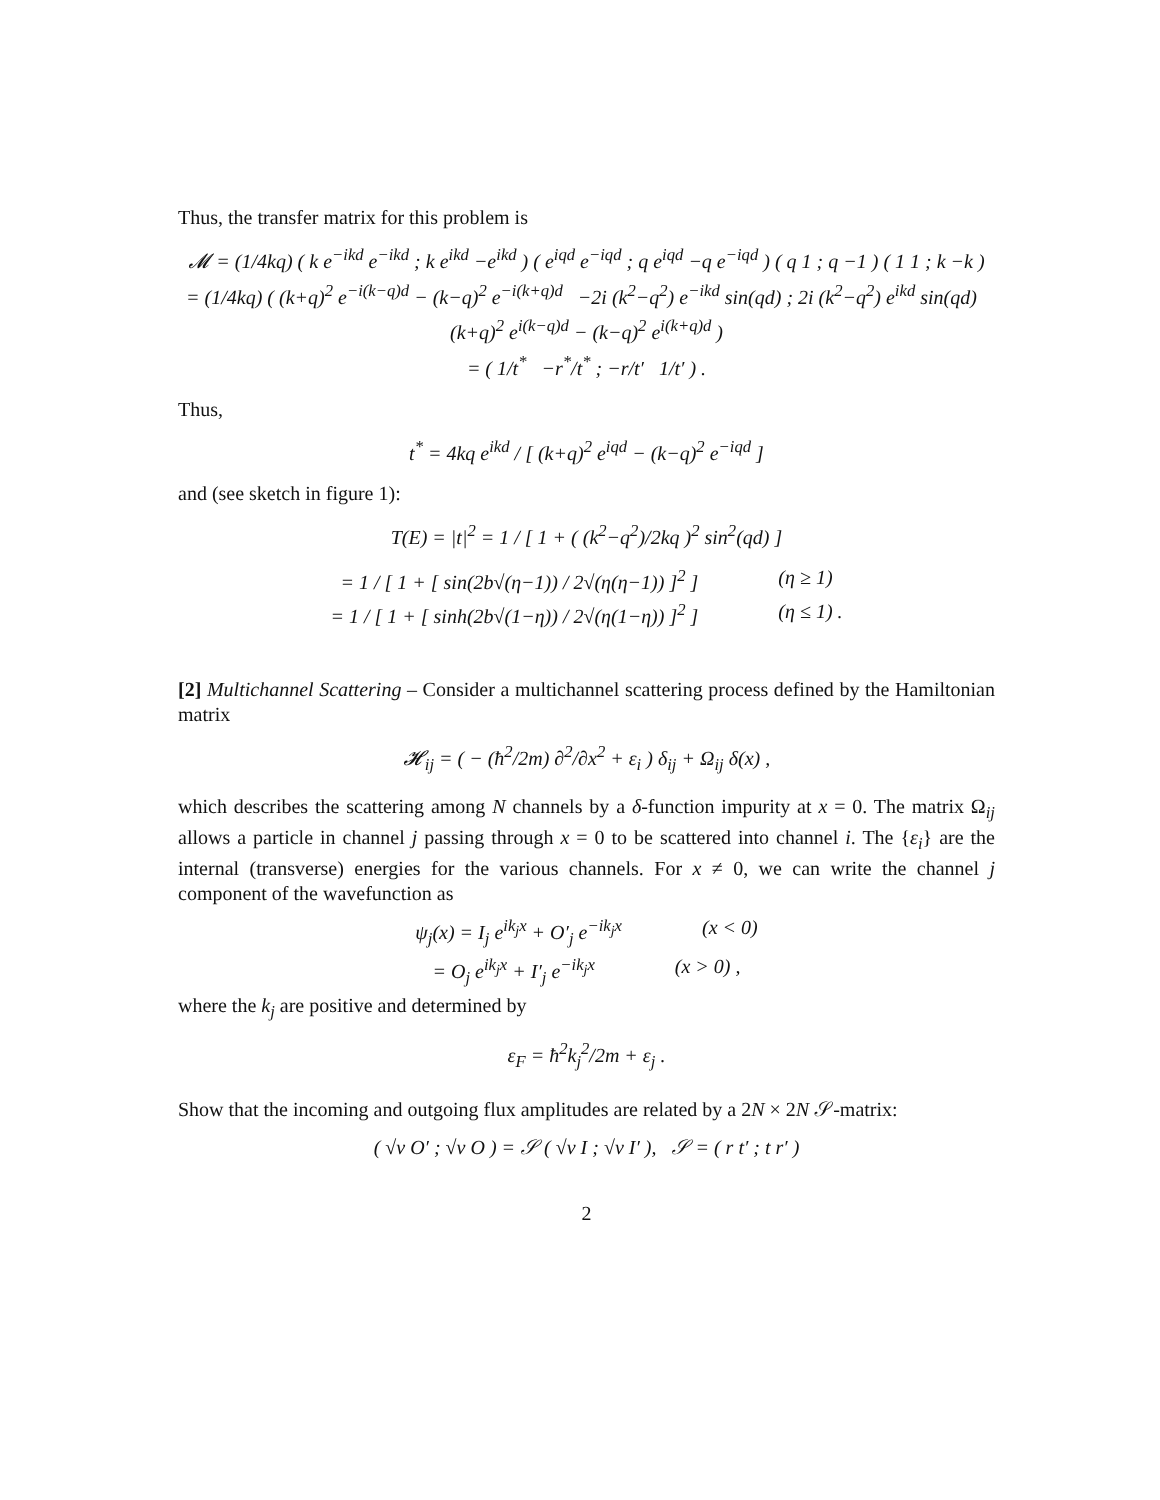Thus, the transfer matrix for this problem is
𝓜 = (1/4kq) ( k e<sup>−ikd</sup> e<sup>−ikd</sup> ; k e<sup>ikd</sup> −e<sup>ikd</sup> ) ( e<sup>iqd</sup> e<sup>−iqd</sup> ; q e<sup>iqd</sup> −q e<sup>−iqd</sup> ) ( q 1 ; q −1 ) ( 1 1 ; k −k )
= (1/4kq) ( (k+q)<sup>2</sup> e<sup>−i(k−q)d</sup> − (k−q)<sup>2</sup> e<sup>−i(k+q)d</sup> −2i (k<sup>2</sup>−q<sup>2</sup>) e<sup>−ikd</sup> sin(qd) ; 2i (k<sup>2</sup>−q<sup>2</sup>) e<sup>ikd</sup> sin(qd) (k+q)<sup>2</sup> e<sup>i(k−q)d</sup> − (k−q)<sup>2</sup> e<sup>i(k+q)d</sup> )
= ( 1/t<sup>*</sup> −r<sup>*</sup>/t<sup>*</sup> ; −r/t′ 1/t′ ) .
Thus,
t<sup>*</sup> = 4kq e<sup>ikd</sup> / [ (k+q)<sup>2</sup> e<sup>iqd</sup> − (k−q)<sup>2</sup> e<sup>−iqd</sup> ]
and (see sketch in figure 1):
T(E) = |t|<sup>2</sup> = 1 / [ 1 + ( (k<sup>2</sup>−q<sup>2</sup>)/2kq )<sup>2</sup> sin<sup>2</sup>(qd) ]
= 1 / [ 1 + [ sin(2b√(η−1)) / 2√(η(η−1)) ]<sup>2</sup> ] (η ≥ 1)
= 1 / [ 1 + [ sinh(2b√(1−η)) / 2√(η(1−η)) ]<sup>2</sup> ] (η ≤ 1) .
[2] Multichannel Scattering – Consider a multichannel scattering process defined by the Hamiltonian matrix
𝓗<sub>ij</sub> = ( − (ħ<sup>2</sup>/2m) ∂<sup>2</sup>/∂x<sup>2</sup> + ε<sub>i</sub> ) δ<sub>ij</sub> + Ω<sub>ij</sub> δ(x) ,
which describes the scattering among N channels by a δ-function impurity at x = 0. The matrix Ω<sub>ij</sub> allows a particle in channel j passing through x = 0 to be scattered into channel i. The {ε<sub>i</sub>} are the internal (transverse) energies for the various channels. For x ≠ 0, we can write the channel j component of the wavefunction as
ψ<sub>j</sub>(x) = I<sub>j</sub> e<sup>ik<sub>j</sub>x</sup> + O′<sub>j</sub> e<sup>−ik<sub>j</sub>x</sup> (x < 0)
= O<sub>j</sub> e<sup>ik<sub>j</sub>x</sup> + I′<sub>j</sub> e<sup>−ik<sub>j</sub>x</sup> (x > 0) ,
where the k<sub>j</sub> are positive and determined by
ε<sub>F</sub> = ħ<sup>2</sup>k<sub>j</sub><sup>2</sup>/2m + ε<sub>j</sub> .
Show that the incoming and outgoing flux amplitudes are related by a 2N × 2N 𝒮-matrix:
( √v O′ ; √v O ) = 𝒮 ( √v I ; √v I′ ), 𝒮 = ( r t′ ; t r′ )
2